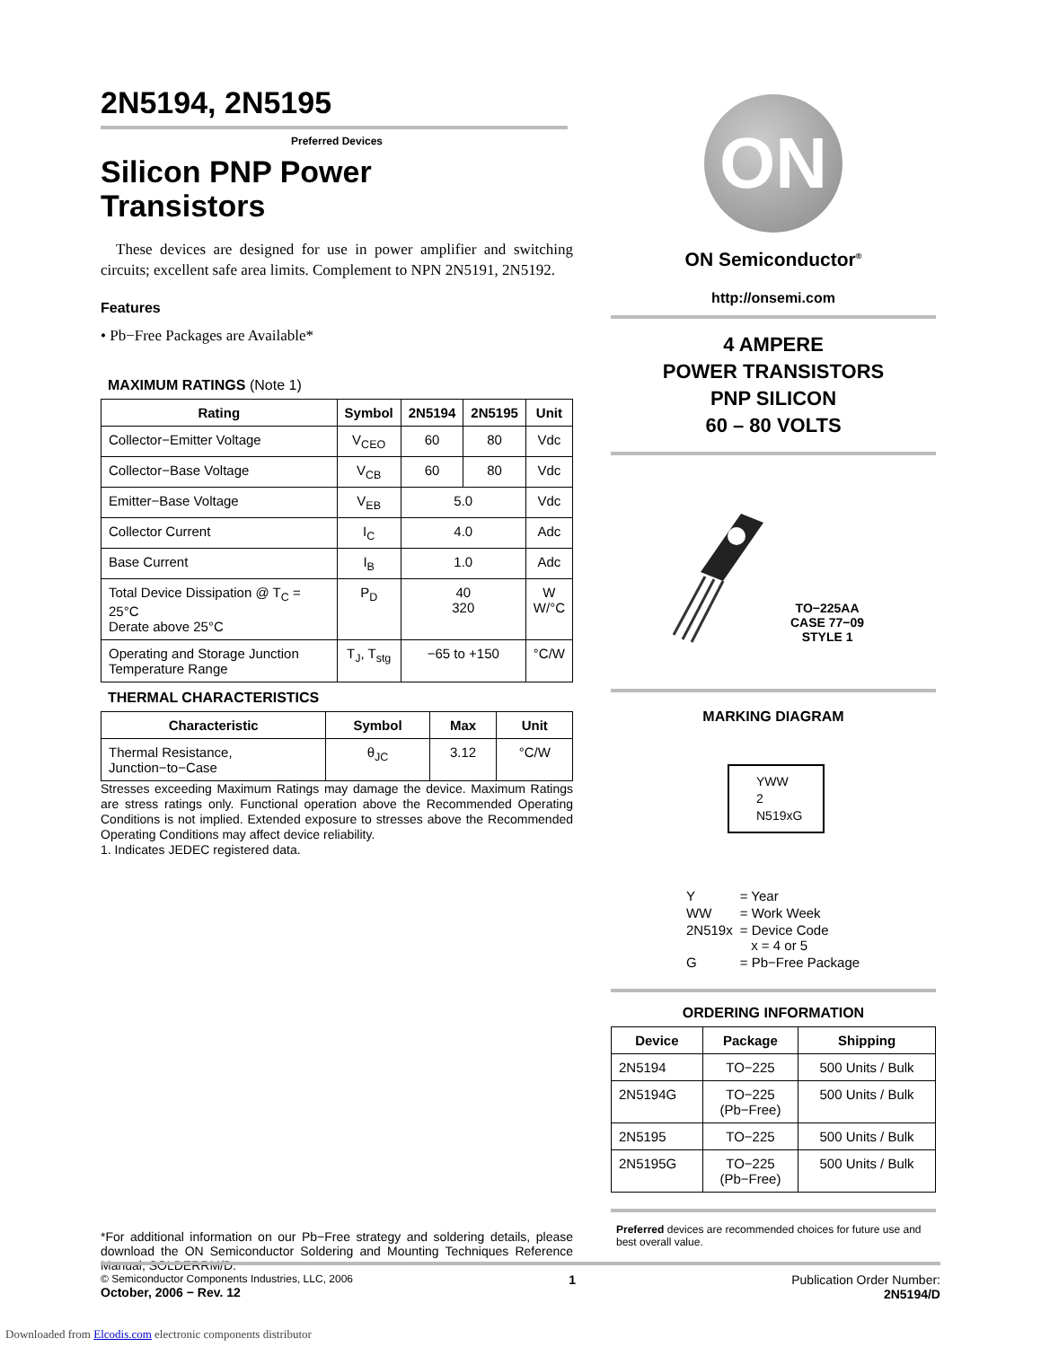2N5194, 2N5195
Preferred Devices
Silicon PNP Power
Transistors
These devices are designed for use in power amplifier and switching circuits; excellent safe area limits. Complement to NPN 2N5191, 2N5192.
Features
• Pb−Free Packages are Available*
MAXIMUM RATINGS (Note 1)
| Rating | Symbol | 2N5194 | 2N5195 | Unit |
| --- | --- | --- | --- | --- |
| Collector−Emitter Voltage | V<sub>CEO</sub> | 60 | 80 | Vdc |
| Collector−Base Voltage | V<sub>CB</sub> | 60 | 80 | Vdc |
| Emitter−Base Voltage | V<sub>EB</sub> | 5.0 | | Vdc |
| Collector Current | I<sub>C</sub> | 4.0 | | Adc |
| Base Current | I<sub>B</sub> | 1.0 | | Adc |
| Total Device Dissipation @ T<sub>C</sub> = 25°C Derate above 25°C | P<sub>D</sub> | 40 320 | | W W/°C |
| Operating and Storage Junction Temperature Range | T<sub>J</sub>, T<sub>stg</sub> | −65 to +150 | | °C/W |
THERMAL CHARACTERISTICS
| Characteristic | Symbol | Max | Unit |
| --- | --- | --- | --- |
| Thermal Resistance, Junction−to−Case | θ<sub>JC</sub> | 3.12 | °C/W |
Stresses exceeding Maximum Ratings may damage the device. Maximum Ratings are stress ratings only. Functional operation above the Recommended Operating Conditions is not implied. Extended exposure to stresses above the Recommended Operating Conditions may affect device reliability.
1. Indicates JEDEC registered data.
*For additional information on our Pb−Free strategy and soldering details, please download the ON Semiconductor Soldering and Mounting Techniques Reference Manual, SOLDERRM/D.
ON
ON Semiconductor<sup>®</sup>
http://onsemi.com
4 AMPERE
POWER TRANSISTORS
PNP SILICON
60 – 80 VOLTS
TO−225AA
CASE 77−09
STYLE 1
MARKING DIAGRAM
YWW
2
N519xG
| Y | = Year |
| WW | = Work Week |
| 2N519x | = Device Code x = 4 or 5 |
| G | = Pb−Free Package |
ORDERING INFORMATION
| Device | Package | Shipping |
| --- | --- | --- |
| 2N5194 | TO−225 | 500 Units / Bulk |
| 2N5194G | TO−225 (Pb−Free) | 500 Units / Bulk |
| 2N5195 | TO−225 | 500 Units / Bulk |
| 2N5195G | TO−225 (Pb−Free) | 500 Units / Bulk |
Preferred devices are recommended choices for future use and best overall value.
© Semiconductor Components Industries, LLC, 2006
October, 2006 − Rev. 12
1 Publication Order Number:
2N5194/D
Downloaded from Elcodis.com electronic components distributor